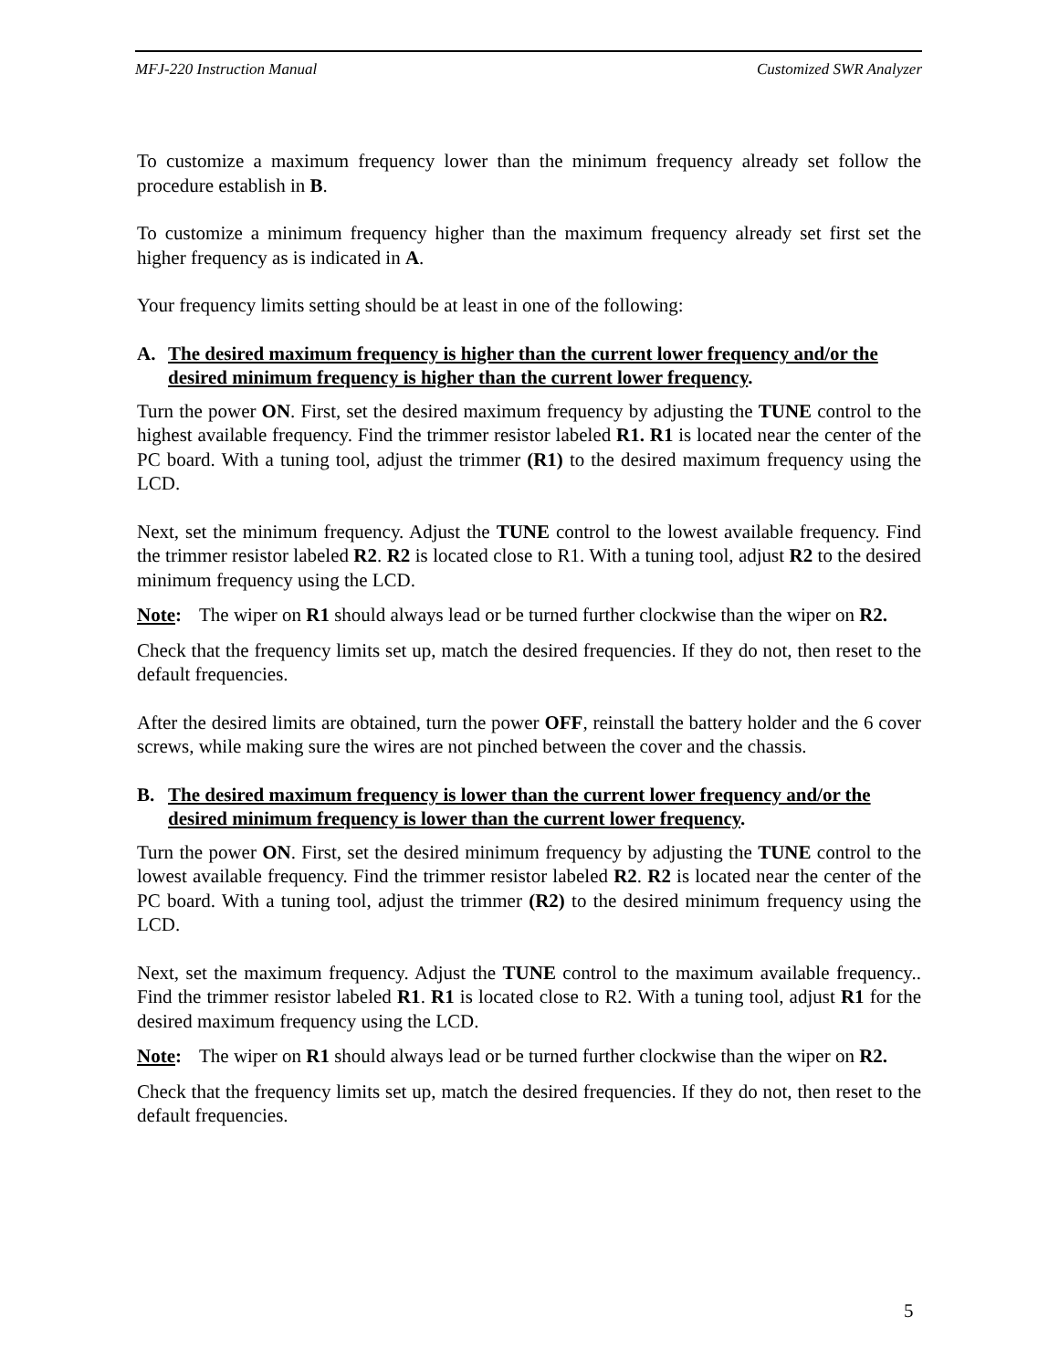MFJ-220 Instruction Manual Customized SWR Analyzer
To customize a maximum frequency lower than the minimum frequency already set follow the procedure establish in B.
To customize a minimum frequency higher than the maximum frequency already set first set the higher frequency as is indicated in A.
Your frequency limits setting should be at least in one of the following:
A. The desired maximum frequency is higher than the current lower frequency and/or the desired minimum frequency is higher than the current lower frequency.
Turn the power ON. First, set the desired maximum frequency by adjusting the TUNE control to the highest available frequency. Find the trimmer resistor labeled R1. R1 is located near the center of the PC board. With a tuning tool, adjust the trimmer (R1) to the desired maximum frequency using the LCD.
Next, set the minimum frequency. Adjust the TUNE control to the lowest available frequency. Find the trimmer resistor labeled R2. R2 is located close to R1. With a tuning tool, adjust R2 to the desired minimum frequency using the LCD.
Note: The wiper on R1 should always lead or be turned further clockwise than the wiper on R2.
Check that the frequency limits set up, match the desired frequencies. If they do not, then reset to the default frequencies.
After the desired limits are obtained, turn the power OFF, reinstall the battery holder and the 6 cover screws, while making sure the wires are not pinched between the cover and the chassis.
B. The desired maximum frequency is lower than the current lower frequency and/or the desired minimum frequency is lower than the current lower frequency.
Turn the power ON. First, set the desired minimum frequency by adjusting the TUNE control to the lowest available frequency. Find the trimmer resistor labeled R2. R2 is located near the center of the PC board. With a tuning tool, adjust the trimmer (R2) to the desired minimum frequency using the LCD.
Next, set the maximum frequency. Adjust the TUNE control to the maximum available frequency.. Find the trimmer resistor labeled R1. R1 is located close to R2. With a tuning tool, adjust R1 for the desired maximum frequency using the LCD.
Note: The wiper on R1 should always lead or be turned further clockwise than the wiper on R2.
Check that the frequency limits set up, match the desired frequencies. If they do not, then reset to the default frequencies.
5